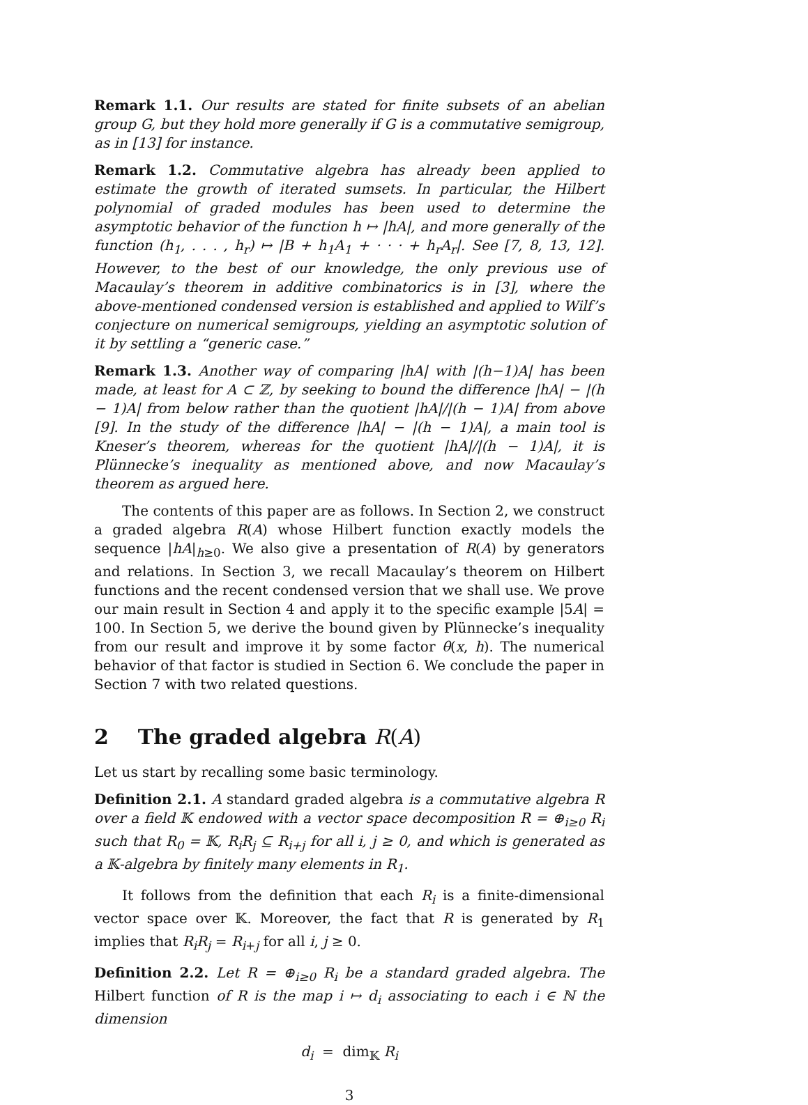Remark 1.1. Our results are stated for finite subsets of an abelian group G, but they hold more generally if G is a commutative semigroup, as in [13] for instance.
Remark 1.2. Commutative algebra has already been applied to estimate the growth of iterated sumsets. In particular, the Hilbert polynomial of graded modules has been used to determine the asymptotic behavior of the function h ↦ |hA|, and more generally of the function (h<sub>1</sub>, . . . , h<sub>r</sub>) ↦ |B + h<sub>1</sub>A<sub>1</sub> + · · · + h<sub>r</sub>A<sub>r</sub>|. See [7, 8, 13, 12]. However, to the best of our knowledge, the only previous use of Macaulay’s theorem in additive combinatorics is in [3], where the above-mentioned condensed version is established and applied to Wilf’s conjecture on numerical semigroups, yielding an asymptotic solution of it by settling a “generic case.”
Remark 1.3. Another way of comparing |hA| with |(h−1)A| has been made, at least for A ⊂ ℤ, by seeking to bound the difference |hA| − |(h − 1)A| from below rather than the quotient |hA|/|(h − 1)A| from above [9]. In the study of the difference |hA| − |(h − 1)A|, a main tool is Kneser’s theorem, whereas for the quotient |hA|/|(h − 1)A|, it is Plünnecke’s inequality as mentioned above, and now Macaulay’s theorem as argued here.
The contents of this paper are as follows. In Section 2, we construct a graded algebra R(A) whose Hilbert function exactly models the sequence |hA|<sub>h≥0</sub>. We also give a presentation of R(A) by generators and relations. In Section 3, we recall Macaulay’s theorem on Hilbert functions and the recent condensed version that we shall use. We prove our main result in Section 4 and apply it to the specific example |5A| = 100. In Section 5, we derive the bound given by Plünnecke’s inequality from our result and improve it by some factor θ(x, h). The numerical behavior of that factor is studied in Section 6. We conclude the paper in Section 7 with two related questions.
2 The graded algebra R(A)
Let us start by recalling some basic terminology.
Definition 2.1. A standard graded algebra is a commutative algebra R over a field 𝕂 endowed with a vector space decomposition R = ⊕<sub>i≥0</sub> R<sub>i</sub> such that R<sub>0</sub> = 𝕂, R<sub>i</sub>R<sub>j</sub> ⊆ R<sub>i+j</sub> for all i, j ≥ 0, and which is generated as a 𝕂-algebra by finitely many elements in R<sub>1</sub>.
It follows from the definition that each R<sub>i</sub> is a finite-dimensional vector space over 𝕂. Moreover, the fact that R is generated by R<sub>1</sub> implies that R<sub>i</sub>R<sub>j</sub> = R<sub>i+j</sub> for all i, j ≥ 0.
Definition 2.2. Let R = ⊕<sub>i≥0</sub> R<sub>i</sub> be a standard graded algebra. The Hilbert function of R is the map i ↦ d<sub>i</sub> associating to each i ∈ ℕ the dimension
d<sub>i</sub> = dim<sub>𝕂</sub> R<sub>i</sub>
3